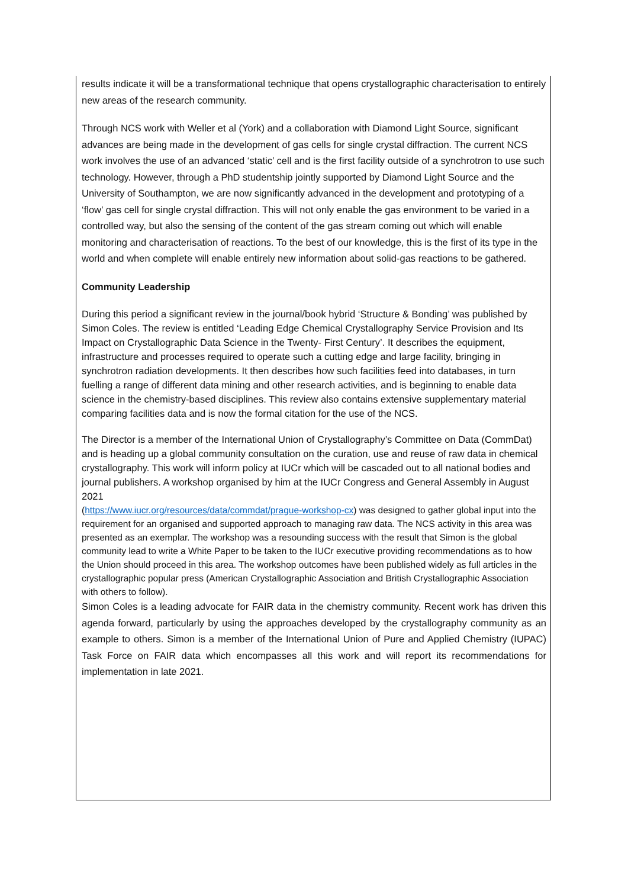results indicate it will be a transformational technique that opens crystallographic characterisation to entirely new areas of the research community.
Through NCS work with Weller et al (York) and a collaboration with Diamond Light Source, significant advances are being made in the development of gas cells for single crystal diffraction. The current NCS work involves the use of an advanced ‘static’ cell and is the first facility outside of a synchrotron to use such technology. However, through a PhD studentship jointly supported by Diamond Light Source and the University of Southampton, we are now significantly advanced in the development and prototyping of a ‘flow’ gas cell for single crystal diffraction. This will not only enable the gas environment to be varied in a controlled way, but also the sensing of the content of the gas stream coming out which will enable monitoring and characterisation of reactions. To the best of our knowledge, this is the first of its type in the world and when complete will enable entirely new information about solid-gas reactions to be gathered.
Community Leadership
During this period a significant review in the journal/book hybrid ‘Structure & Bonding’ was published by Simon Coles. The review is entitled ‘Leading Edge Chemical Crystallography Service Provision and Its Impact on Crystallographic Data Science in the Twenty- First Century’. It describes the equipment, infrastructure and processes required to operate such a cutting edge and large facility, bringing in synchrotron radiation developments. It then describes how such facilities feed into databases, in turn fuelling a range of different data mining and other research activities, and is beginning to enable data science in the chemistry-based disciplines. This review also contains extensive supplementary material comparing facilities data and is now the formal citation for the use of the NCS.
The Director is a member of the International Union of Crystallography’s Committee on Data (CommDat) and is heading up a global community consultation on the curation, use and reuse of raw data in chemical crystallography. This work will inform policy at IUCr which will be cascaded out to all national bodies and journal publishers. A workshop organised by him at the IUCr Congress and General Assembly in August 2021
(https://www.iucr.org/resources/data/commdat/prague-workshop-cx) was designed to gather global input into the requirement for an organised and supported approach to managing raw data. The NCS activity in this area was presented as an exemplar. The workshop was a resounding success with the result that Simon is the global community lead to write a White Paper to be taken to the IUCr executive providing recommendations as to how the Union should proceed in this area. The workshop outcomes have been published widely as full articles in the crystallographic popular press (American Crystallographic Association and British Crystallographic Association with others to follow).
Simon Coles is a leading advocate for FAIR data in the chemistry community. Recent work has driven this agenda forward, particularly by using the approaches developed by the crystallography community as an example to others. Simon is a member of the International Union of Pure and Applied Chemistry (IUPAC) Task Force on FAIR data which encompasses all this work and will report its recommendations for implementation in late 2021.